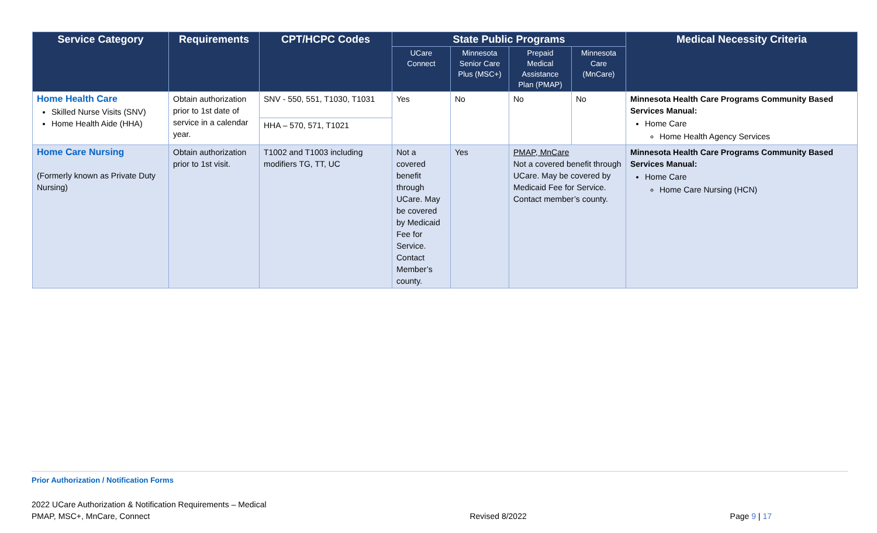| Service Category | Requirements | CPT/HCPC Codes | State Public Programs | | | | Medical Necessity Criteria |
| --- | --- | --- | --- | --- | --- | --- | --- |
| | | | UCare Connect | Minnesota Senior Care Plus (MSC+) | Prepaid Medical Assistance Plan (PMAP) | Minnesota Care (MnCare) | |
| Home Health Care Skilled Nurse Visits (SNV) Home Health Aide (HHA) | Obtain authorization prior to 1st date of service in a calendar year. | SNV - 550, 551, T1030, T1031 HHA – 570, 571, T1021 | Yes | No | No | No | Minnesota Health Care Programs Community Based Services Manual: Home Care Home Health Agency Services |
| Home Care Nursing (Formerly known as Private Duty Nursing) | Obtain authorization prior to 1st visit. | T1002 and T1003 including modifiers TG, TT, UC | Not a covered benefit through UCare. May be covered by Medicaid Fee for Service. Contact Member’s county. | Yes | PMAP, MnCare Not a covered benefit through UCare. May be covered by Medicaid Fee for Service. Contact member’s county. | | Minnesota Health Care Programs Community Based Services Manual: Home Care Home Care Nursing (HCN) |
Prior Authorization / Notification Forms
2022 UCare Authorization & Notification Requirements – Medical
PMAP, MSC+, MnCare, Connect
Revised 8/2022 Page 9 | 17